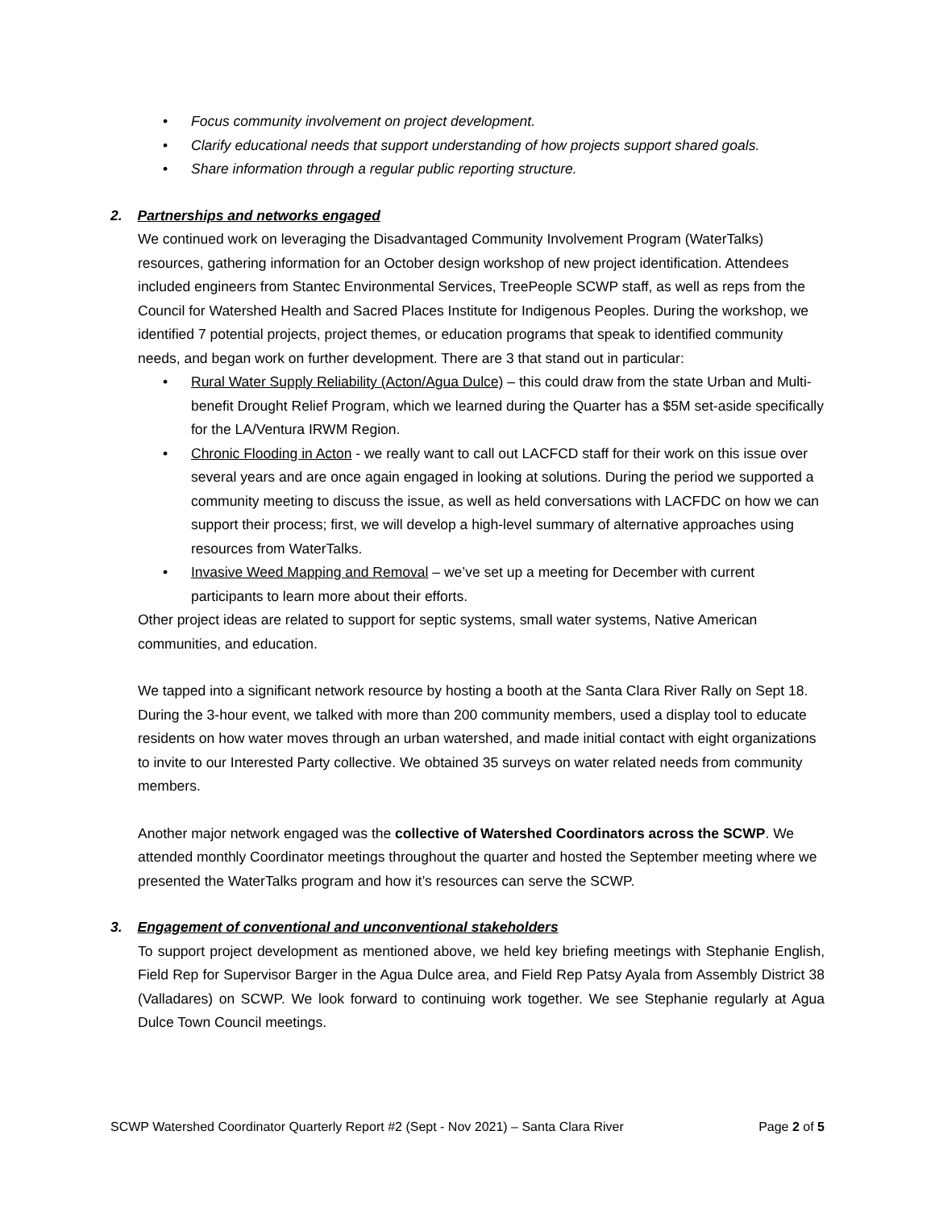• Focus community involvement on project development.
• Clarify educational needs that support understanding of how projects support shared goals.
• Share information through a regular public reporting structure.
2. Partnerships and networks engaged
We continued work on leveraging the Disadvantaged Community Involvement Program (WaterTalks) resources, gathering information for an October design workshop of new project identification. Attendees included engineers from Stantec Environmental Services, TreePeople SCWP staff, as well as reps from the Council for Watershed Health and Sacred Places Institute for Indigenous Peoples. During the workshop, we identified 7 potential projects, project themes, or education programs that speak to identified community needs, and began work on further development. There are 3 that stand out in particular:
• Rural Water Supply Reliability (Acton/Agua Dulce) – this could draw from the state Urban and Multi-benefit Drought Relief Program, which we learned during the Quarter has a $5M set-aside specifically for the LA/Ventura IRWM Region.
• Chronic Flooding in Acton - we really want to call out LACFCD staff for their work on this issue over several years and are once again engaged in looking at solutions. During the period we supported a community meeting to discuss the issue, as well as held conversations with LACFDC on how we can support their process; first, we will develop a high-level summary of alternative approaches using resources from WaterTalks.
• Invasive Weed Mapping and Removal – we’ve set up a meeting for December with current participants to learn more about their efforts.
Other project ideas are related to support for septic systems, small water systems, Native American communities, and education.
We tapped into a significant network resource by hosting a booth at the Santa Clara River Rally on Sept 18. During the 3-hour event, we talked with more than 200 community members, used a display tool to educate residents on how water moves through an urban watershed, and made initial contact with eight organizations to invite to our Interested Party collective. We obtained 35 surveys on water related needs from community members.
Another major network engaged was the collective of Watershed Coordinators across the SCWP. We attended monthly Coordinator meetings throughout the quarter and hosted the September meeting where we presented the WaterTalks program and how it’s resources can serve the SCWP.
3. Engagement of conventional and unconventional stakeholders
To support project development as mentioned above, we held key briefing meetings with Stephanie English, Field Rep for Supervisor Barger in the Agua Dulce area, and Field Rep Patsy Ayala from Assembly District 38 (Valladares) on SCWP. We look forward to continuing work together. We see Stephanie regularly at Agua Dulce Town Council meetings.
SCWP Watershed Coordinator Quarterly Report #2 (Sept - Nov 2021) – Santa Clara River Page 2 of 5